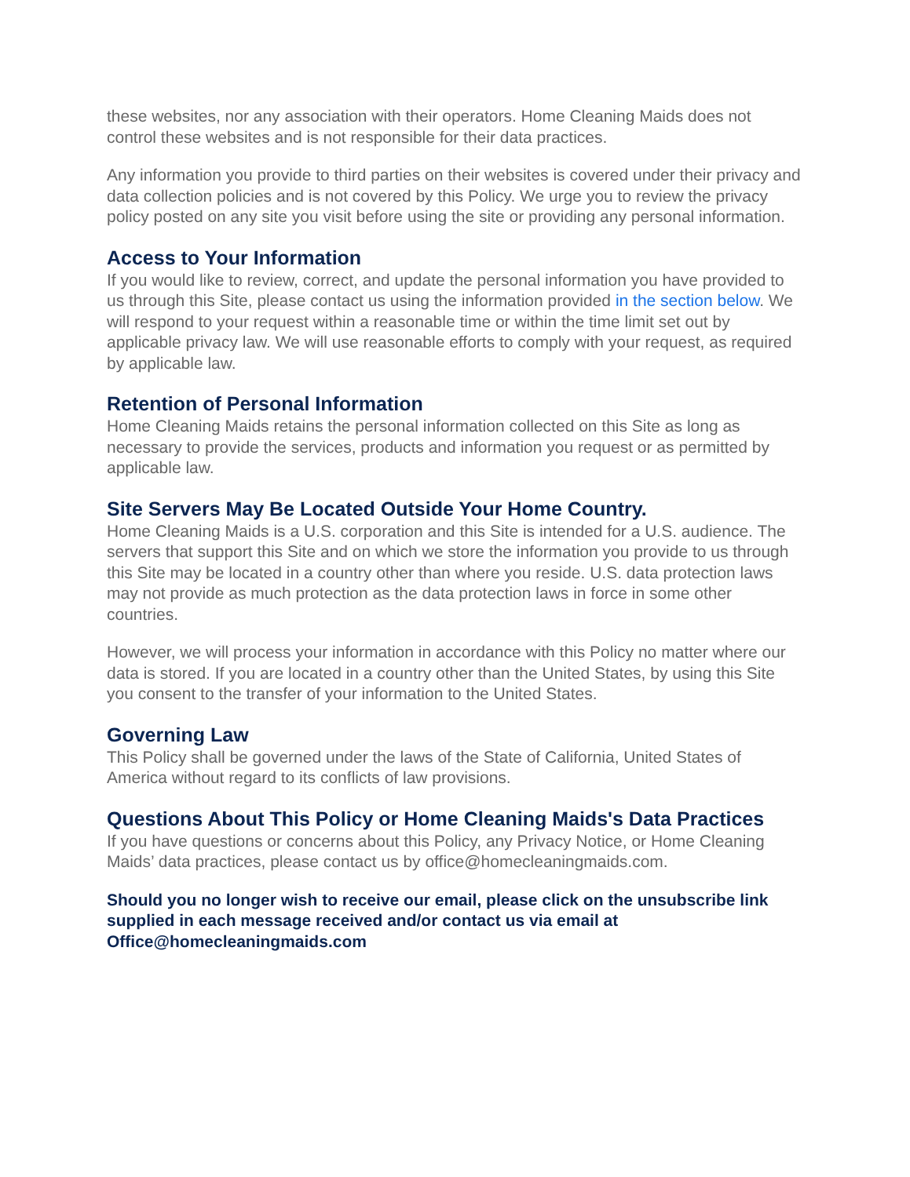these websites, nor any association with their operators. Home Cleaning Maids does not control these websites and is not responsible for their data practices.
Any information you provide to third parties on their websites is covered under their privacy and data collection policies and is not covered by this Policy. We urge you to review the privacy policy posted on any site you visit before using the site or providing any personal information.
Access to Your Information
If you would like to review, correct, and update the personal information you have provided to us through this Site, please contact us using the information provided in the section below. We will respond to your request within a reasonable time or within the time limit set out by applicable privacy law. We will use reasonable efforts to comply with your request, as required by applicable law.
Retention of Personal Information
Home Cleaning Maids retains the personal information collected on this Site as long as necessary to provide the services, products and information you request or as permitted by applicable law.
Site Servers May Be Located Outside Your Home Country.
Home Cleaning Maids is a U.S. corporation and this Site is intended for a U.S. audience. The servers that support this Site and on which we store the information you provide to us through this Site may be located in a country other than where you reside. U.S. data protection laws may not provide as much protection as the data protection laws in force in some other countries.
However, we will process your information in accordance with this Policy no matter where our data is stored. If you are located in a country other than the United States, by using this Site you consent to the transfer of your information to the United States.
Governing Law
This Policy shall be governed under the laws of the State of California, United States of America without regard to its conflicts of law provisions.
Questions About This Policy or Home Cleaning Maids's Data Practices
If you have questions or concerns about this Policy, any Privacy Notice, or Home Cleaning Maids’ data practices, please contact us by office@homecleaningmaids.com.
Should you no longer wish to receive our email, please click on the unsubscribe link supplied in each message received and/or contact us via email at Office@homecleaningmaids.com